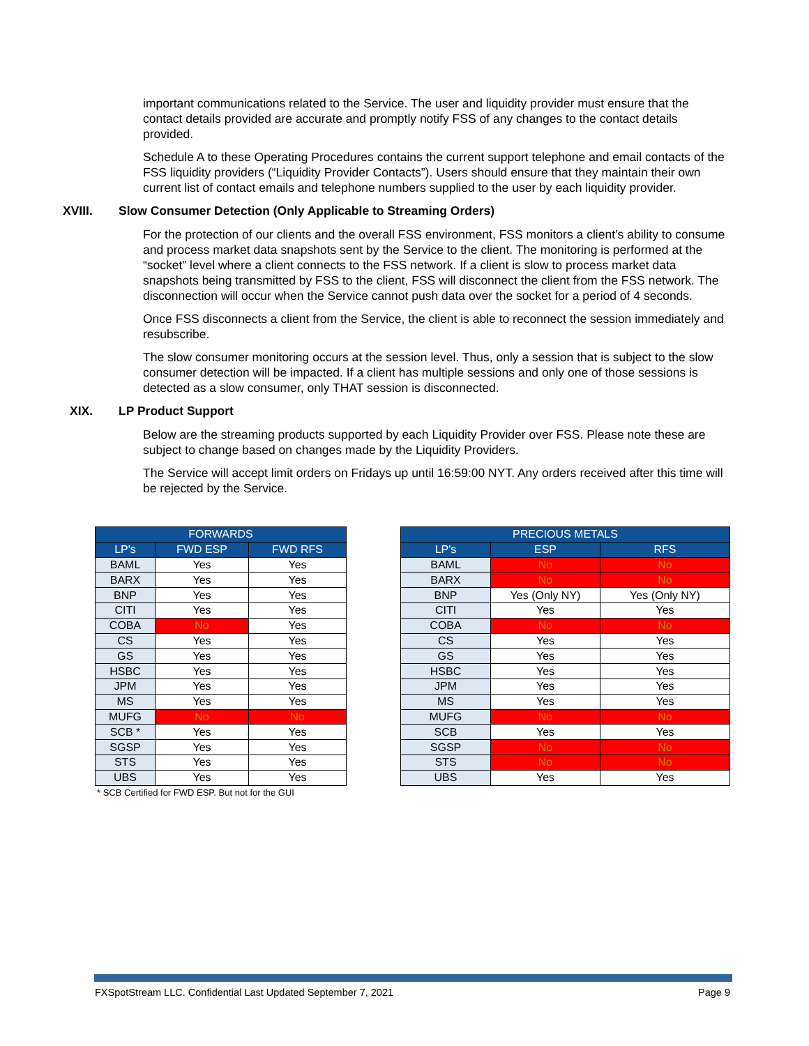important communications related to the Service. The user and liquidity provider must ensure that the contact details provided are accurate and promptly notify FSS of any changes to the contact details provided.
Schedule A to these Operating Procedures contains the current support telephone and email contacts of the FSS liquidity providers (“Liquidity Provider Contacts”). Users should ensure that they maintain their own current list of contact emails and telephone numbers supplied to the user by each liquidity provider.
XVIII. Slow Consumer Detection (Only Applicable to Streaming Orders)
For the protection of our clients and the overall FSS environment, FSS monitors a client’s ability to consume and process market data snapshots sent by the Service to the client. The monitoring is performed at the “socket” level where a client connects to the FSS network. If a client is slow to process market data snapshots being transmitted by FSS to the client, FSS will disconnect the client from the FSS network. The disconnection will occur when the Service cannot push data over the socket for a period of 4 seconds.
Once FSS disconnects a client from the Service, the client is able to reconnect the session immediately and resubscribe.
The slow consumer monitoring occurs at the session level. Thus, only a session that is subject to the slow consumer detection will be impacted. If a client has multiple sessions and only one of those sessions is detected as a slow consumer, only THAT session is disconnected.
XIX. LP Product Support
Below are the streaming products supported by each Liquidity Provider over FSS. Please note these are subject to change based on changes made by the Liquidity Providers.
The Service will accept limit orders on Fridays up until 16:59:00 NYT. Any orders received after this time will be rejected by the Service.
| FORWARDS | | |
| --- | --- | --- |
| LP's | FWD ESP | FWD RFS |
| BAML | Yes | Yes |
| BARX | Yes | Yes |
| BNP | Yes | Yes |
| CITI | Yes | Yes |
| COBA | No | Yes |
| CS | Yes | Yes |
| GS | Yes | Yes |
| HSBC | Yes | Yes |
| JPM | Yes | Yes |
| MS | Yes | Yes |
| MUFG | No | No |
| SCB * | Yes | Yes |
| SGSP | Yes | Yes |
| STS | Yes | Yes |
| UBS | Yes | Yes |
* SCB Certified for FWD ESP. But not for the GUI
| PRECIOUS METALS | | |
| --- | --- | --- |
| LP's | ESP | RFS |
| BAML | No | No |
| BARX | No | No |
| BNP | Yes (Only NY) | Yes (Only NY) |
| CITI | Yes | Yes |
| COBA | No | No |
| CS | Yes | Yes |
| GS | Yes | Yes |
| HSBC | Yes | Yes |
| JPM | Yes | Yes |
| MS | Yes | Yes |
| MUFG | No | No |
| SCB | Yes | Yes |
| SGSP | No | No |
| STS | No | No |
| UBS | Yes | Yes |
FXSpotStream LLC. Confidential Last Updated September 7, 2021 Page 9